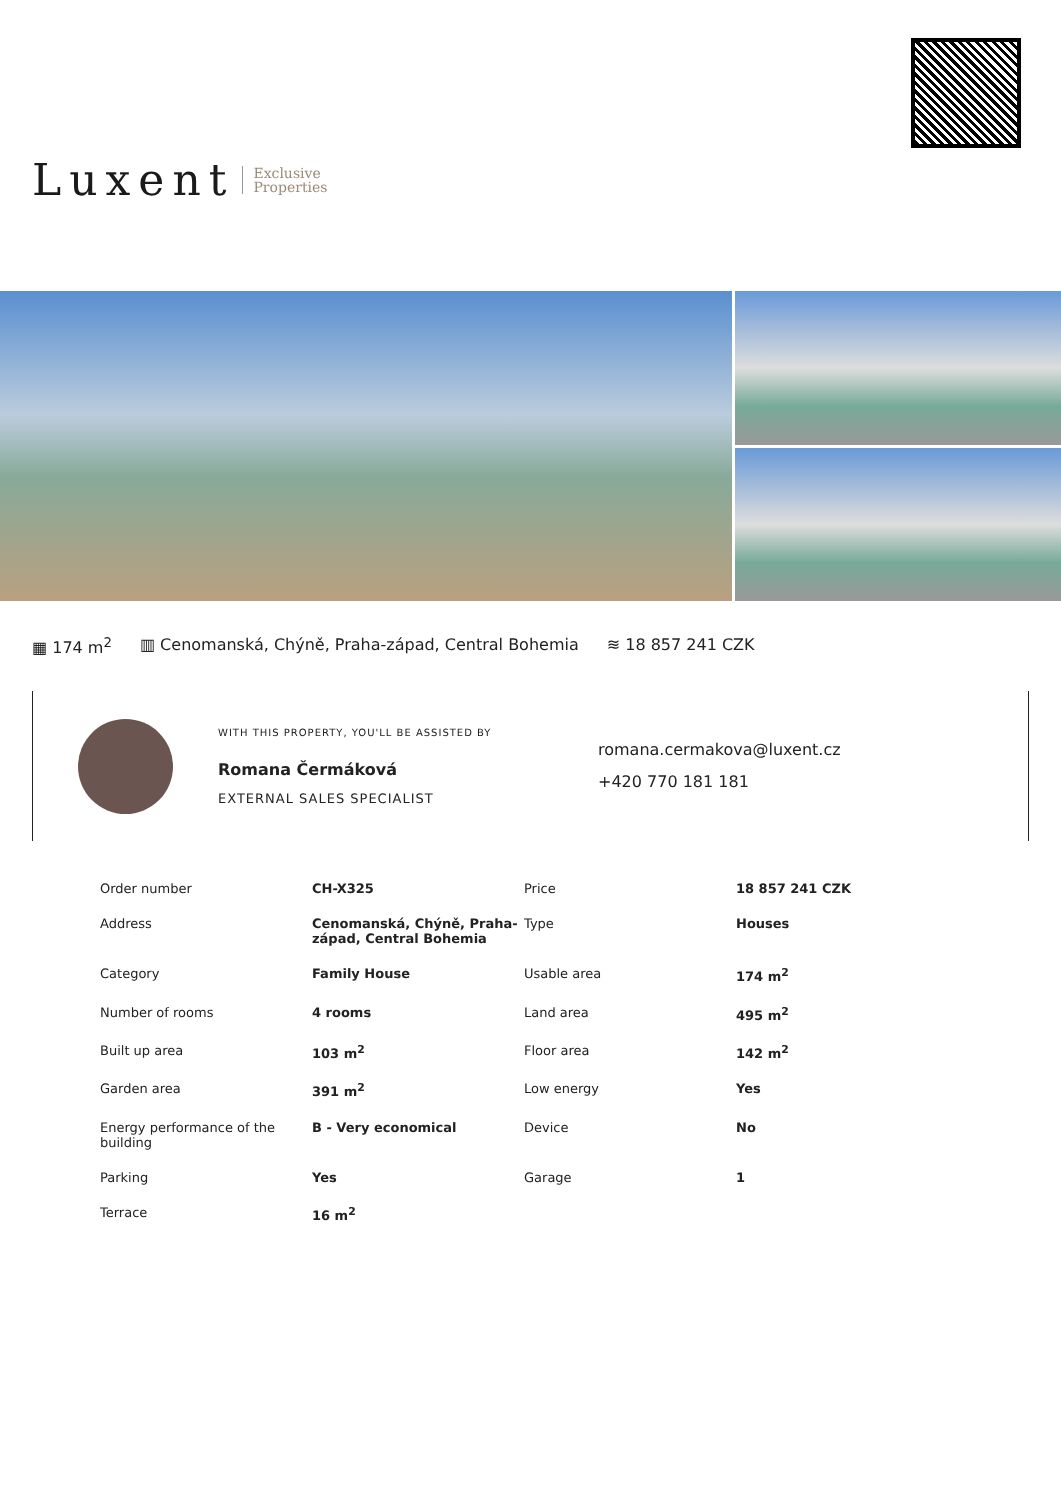Luxent Exclusive
Properties
▦ 174 m<sup>2</sup> ▥ Cenomanská, Chýně, Praha-západ, Central Bohemia ≋ 18 857 241 CZK
WITH THIS PROPERTY, YOU'LL BE ASSISTED BY
Romana Čermáková
EXTERNAL SALES SPECIALIST
romana.cermakova@luxent.cz
+420 770 181 181
| Order number | CH-X325 | Price | 18 857 241 CZK |
| Address | Cenomanská, Chýně, Praha-západ, Central Bohemia | Type | Houses |
| Category | Family House | Usable area | 174 m<sup>2</sup> |
| Number of rooms | 4 rooms | Land area | 495 m<sup>2</sup> |
| Built up area | 103 m<sup>2</sup> | Floor area | 142 m<sup>2</sup> |
| Garden area | 391 m<sup>2</sup> | Low energy | Yes |
| Energy performance of the building | B - Very economical | Device | No |
| Parking | Yes | Garage | 1 |
| Terrace | 16 m<sup>2</sup> | | |